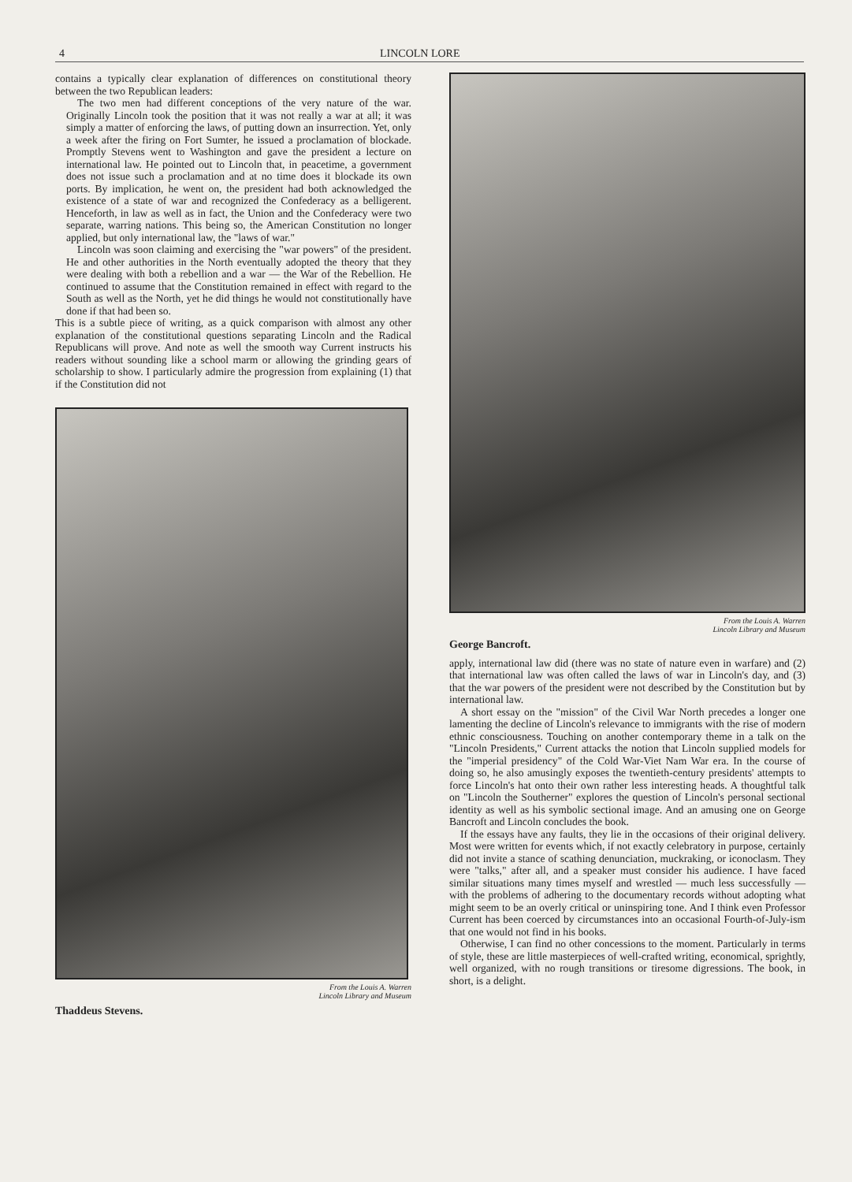4 LINCOLN LORE
contains a typically clear explanation of differences on constitutional theory between the two Republican leaders:
The two men had different conceptions of the very nature of the war. Originally Lincoln took the position that it was not really a war at all; it was simply a matter of enforcing the laws, of putting down an insurrection. Yet, only a week after the firing on Fort Sumter, he issued a proclamation of blockade. Promptly Stevens went to Washington and gave the president a lecture on international law. He pointed out to Lincoln that, in peacetime, a government does not issue such a proclamation and at no time does it blockade its own ports. By implication, he went on, the president had both acknowledged the existence of a state of war and recognized the Confederacy as a belligerent. Henceforth, in law as well as in fact, the Union and the Confederacy were two separate, warring nations. This being so, the American Constitution no longer applied, but only international law, the "laws of war."
Lincoln was soon claiming and exercising the "war powers" of the president. He and other authorities in the North eventually adopted the theory that they were dealing with both a rebellion and a war — the War of the Rebellion. He continued to assume that the Constitution remained in effect with regard to the South as well as the North, yet he did things he would not constitutionally have done if that had been so.
This is a subtle piece of writing, as a quick comparison with almost any other explanation of the constitutional questions separating Lincoln and the Radical Republicans will prove. And note as well the smooth way Current instructs his readers without sounding like a school marm or allowing the grinding gears of scholarship to show. I particularly admire the progression from explaining (1) that if the Constitution did not
From the Louis A. Warren
Lincoln Library and Museum
Thaddeus Stevens.
From the Louis A. Warren
Lincoln Library and Museum
George Bancroft.
apply, international law did (there was no state of nature even in warfare) and (2) that international law was often called the laws of war in Lincoln's day, and (3) that the war powers of the president were not described by the Constitution but by international law.
A short essay on the "mission" of the Civil War North precedes a longer one lamenting the decline of Lincoln's relevance to immigrants with the rise of modern ethnic consciousness. Touching on another contemporary theme in a talk on the "Lincoln Presidents," Current attacks the notion that Lincoln supplied models for the "imperial presidency" of the Cold War-Viet Nam War era. In the course of doing so, he also amusingly exposes the twentieth-century presidents' attempts to force Lincoln's hat onto their own rather less interesting heads. A thoughtful talk on "Lincoln the Southerner" explores the question of Lincoln's personal sectional identity as well as his symbolic sectional image. And an amusing one on George Bancroft and Lincoln concludes the book.
If the essays have any faults, they lie in the occasions of their original delivery. Most were written for events which, if not exactly celebratory in purpose, certainly did not invite a stance of scathing denunciation, muckraking, or iconoclasm. They were "talks," after all, and a speaker must consider his audience. I have faced similar situations many times myself and wrestled — much less successfully — with the problems of adhering to the documentary records without adopting what might seem to be an overly critical or uninspiring tone. And I think even Professor Current has been coerced by circumstances into an occasional Fourth-of-July-ism that one would not find in his books.
Otherwise, I can find no other concessions to the moment. Particularly in terms of style, these are little masterpieces of well-crafted writing, economical, sprightly, well organized, with no rough transitions or tiresome digressions. The book, in short, is a delight.